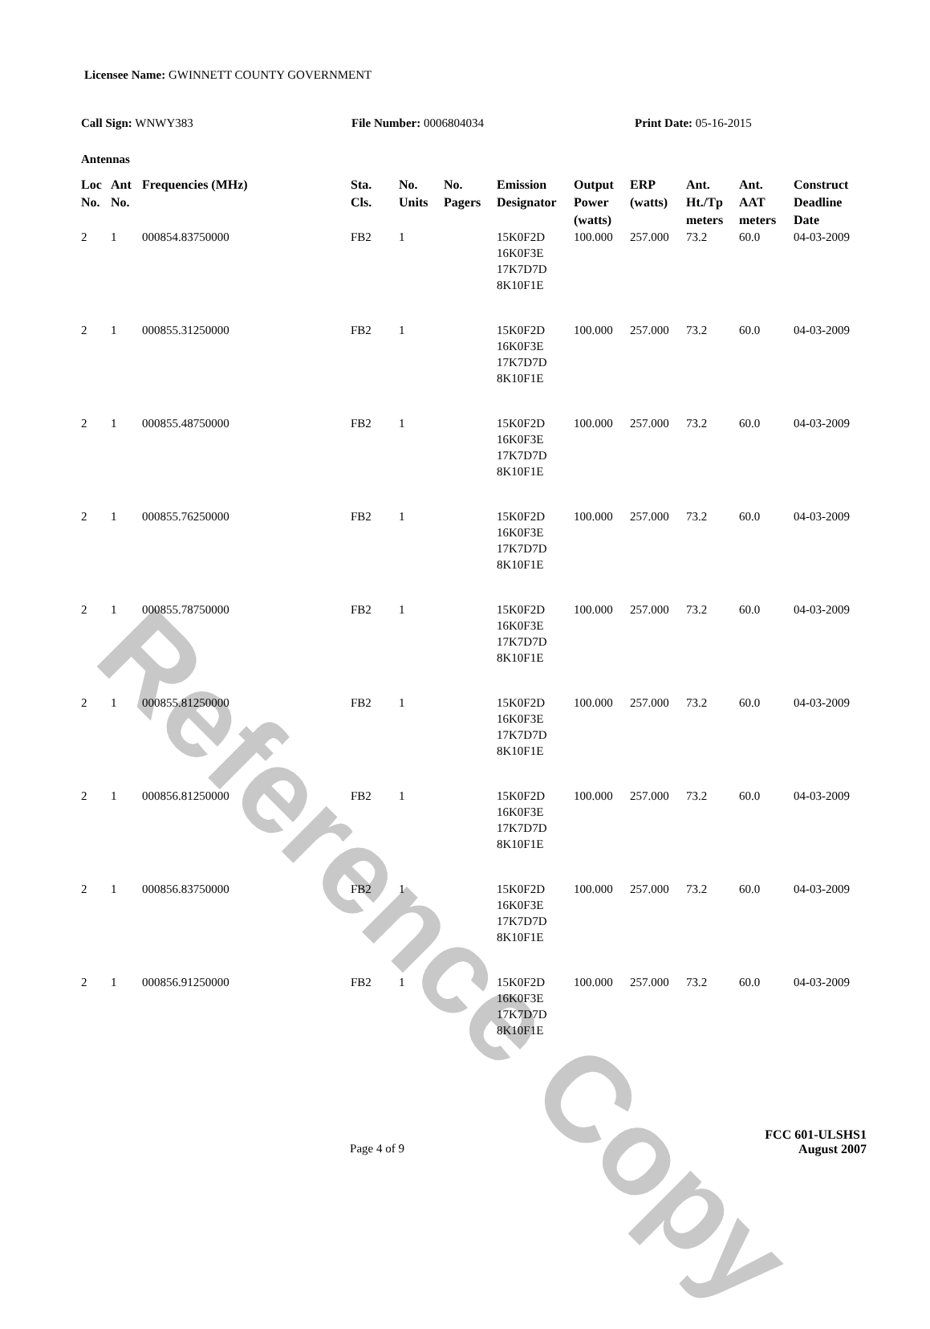Reference Copy
Licensee Name: GWINNETT COUNTY GOVERNMENT
Call Sign: WNWY383 File Number: 0006804034 Print Date: 05-16-2015
Antennas
| Loc No. | Ant No. | Frequencies (MHz) | Sta. Cls. | No. Units | No. Pagers | Emission Designator | Output Power (watts) | ERP (watts) | Ant. Ht./Tp meters | Ant. AAT meters | Construct Deadline Date |
| --- | --- | --- | --- | --- | --- | --- | --- | --- | --- | --- | --- |
| 2 | 1 | 000854.83750000 | FB2 | 1 | | 15K0F2D 16K0F3E 17K7D7D 8K10F1E | 100.000 | 257.000 | 73.2 | 60.0 | 04-03-2009 |
| 2 | 1 | 000855.31250000 | FB2 | 1 | | 15K0F2D 16K0F3E 17K7D7D 8K10F1E | 100.000 | 257.000 | 73.2 | 60.0 | 04-03-2009 |
| 2 | 1 | 000855.48750000 | FB2 | 1 | | 15K0F2D 16K0F3E 17K7D7D 8K10F1E | 100.000 | 257.000 | 73.2 | 60.0 | 04-03-2009 |
| 2 | 1 | 000855.76250000 | FB2 | 1 | | 15K0F2D 16K0F3E 17K7D7D 8K10F1E | 100.000 | 257.000 | 73.2 | 60.0 | 04-03-2009 |
| 2 | 1 | 000855.78750000 | FB2 | 1 | | 15K0F2D 16K0F3E 17K7D7D 8K10F1E | 100.000 | 257.000 | 73.2 | 60.0 | 04-03-2009 |
| 2 | 1 | 000855.81250000 | FB2 | 1 | | 15K0F2D 16K0F3E 17K7D7D 8K10F1E | 100.000 | 257.000 | 73.2 | 60.0 | 04-03-2009 |
| 2 | 1 | 000856.81250000 | FB2 | 1 | | 15K0F2D 16K0F3E 17K7D7D 8K10F1E | 100.000 | 257.000 | 73.2 | 60.0 | 04-03-2009 |
| 2 | 1 | 000856.83750000 | FB2 | 1 | | 15K0F2D 16K0F3E 17K7D7D 8K10F1E | 100.000 | 257.000 | 73.2 | 60.0 | 04-03-2009 |
| 2 | 1 | 000856.91250000 | FB2 | 1 | | 15K0F2D 16K0F3E 17K7D7D 8K10F1E | 100.000 | 257.000 | 73.2 | 60.0 | 04-03-2009 |
FCC 601-ULSHS1
Page 4 of 9 August 2007